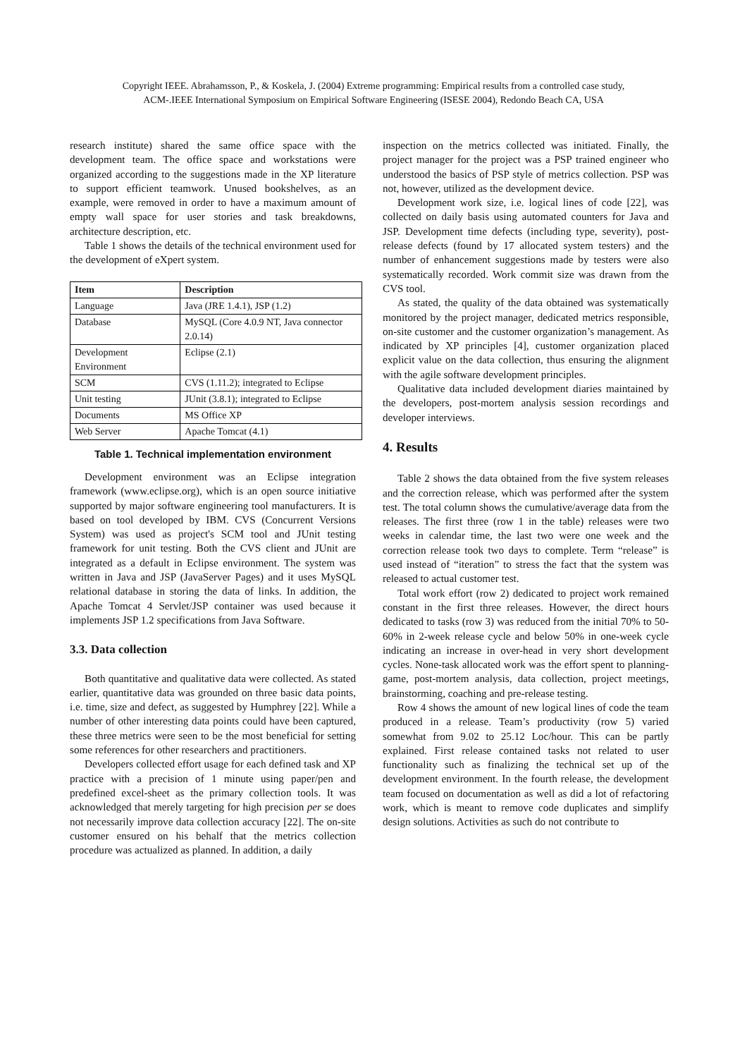Copyright IEEE. Abrahamsson, P., & Koskela, J. (2004) Extreme programming: Empirical results from a controlled case study,
ACM-.IEEE International Symposium on Empirical Software Engineering (ISESE 2004), Redondo Beach CA, USA
research institute) shared the same office space with the development team. The office space and workstations were organized according to the suggestions made in the XP literature to support efficient teamwork. Unused bookshelves, as an example, were removed in order to have a maximum amount of empty wall space for user stories and task breakdowns, architecture description, etc.
Table 1 shows the details of the technical environment used for the development of eXpert system.
| Item | Description |
| --- | --- |
| Language | Java (JRE 1.4.1), JSP (1.2) |
| Database | MySQL (Core 4.0.9 NT, Java connector 2.0.14) |
| Development Environment | Eclipse (2.1) |
| SCM | CVS (1.11.2); integrated to Eclipse |
| Unit testing | JUnit (3.8.1); integrated to Eclipse |
| Documents | MS Office XP |
| Web Server | Apache Tomcat (4.1) |
Table 1. Technical implementation environment
Development environment was an Eclipse integration framework (www.eclipse.org), which is an open source initiative supported by major software engineering tool manufacturers. It is based on tool developed by IBM. CVS (Concurrent Versions System) was used as project's SCM tool and JUnit testing framework for unit testing. Both the CVS client and JUnit are integrated as a default in Eclipse environment. The system was written in Java and JSP (JavaServer Pages) and it uses MySQL relational database in storing the data of links. In addition, the Apache Tomcat 4 Servlet/JSP container was used because it implements JSP 1.2 specifications from Java Software.
3.3. Data collection
Both quantitative and qualitative data were collected. As stated earlier, quantitative data was grounded on three basic data points, i.e. time, size and defect, as suggested by Humphrey [22]. While a number of other interesting data points could have been captured, these three metrics were seen to be the most beneficial for setting some references for other researchers and practitioners.
Developers collected effort usage for each defined task and XP practice with a precision of 1 minute using paper/pen and predefined excel-sheet as the primary collection tools. It was acknowledged that merely targeting for high precision per se does not necessarily improve data collection accuracy [22]. The on-site customer ensured on his behalf that the metrics collection procedure was actualized as planned. In addition, a daily
inspection on the metrics collected was initiated. Finally, the project manager for the project was a PSP trained engineer who understood the basics of PSP style of metrics collection. PSP was not, however, utilized as the development device.
Development work size, i.e. logical lines of code [22], was collected on daily basis using automated counters for Java and JSP. Development time defects (including type, severity), post-release defects (found by 17 allocated system testers) and the number of enhancement suggestions made by testers were also systematically recorded. Work commit size was drawn from the CVS tool.
As stated, the quality of the data obtained was systematically monitored by the project manager, dedicated metrics responsible, on-site customer and the customer organization’s management. As indicated by XP principles [4], customer organization placed explicit value on the data collection, thus ensuring the alignment with the agile software development principles.
Qualitative data included development diaries maintained by the developers, post-mortem analysis session recordings and developer interviews.
4. Results
Table 2 shows the data obtained from the five system releases and the correction release, which was performed after the system test. The total column shows the cumulative/average data from the releases. The first three (row 1 in the table) releases were two weeks in calendar time, the last two were one week and the correction release took two days to complete. Term “release” is used instead of “iteration” to stress the fact that the system was released to actual customer test.
Total work effort (row 2) dedicated to project work remained constant in the first three releases. However, the direct hours dedicated to tasks (row 3) was reduced from the initial 70% to 50-60% in 2-week release cycle and below 50% in one-week cycle indicating an increase in over-head in very short development cycles. None-task allocated work was the effort spent to planning-game, post-mortem analysis, data collection, project meetings, brainstorming, coaching and pre-release testing.
Row 4 shows the amount of new logical lines of code the team produced in a release. Team’s productivity (row 5) varied somewhat from 9.02 to 25.12 Loc/hour. This can be partly explained. First release contained tasks not related to user functionality such as finalizing the technical set up of the development environment. In the fourth release, the development team focused on documentation as well as did a lot of refactoring work, which is meant to remove code duplicates and simplify design solutions. Activities as such do not contribute to